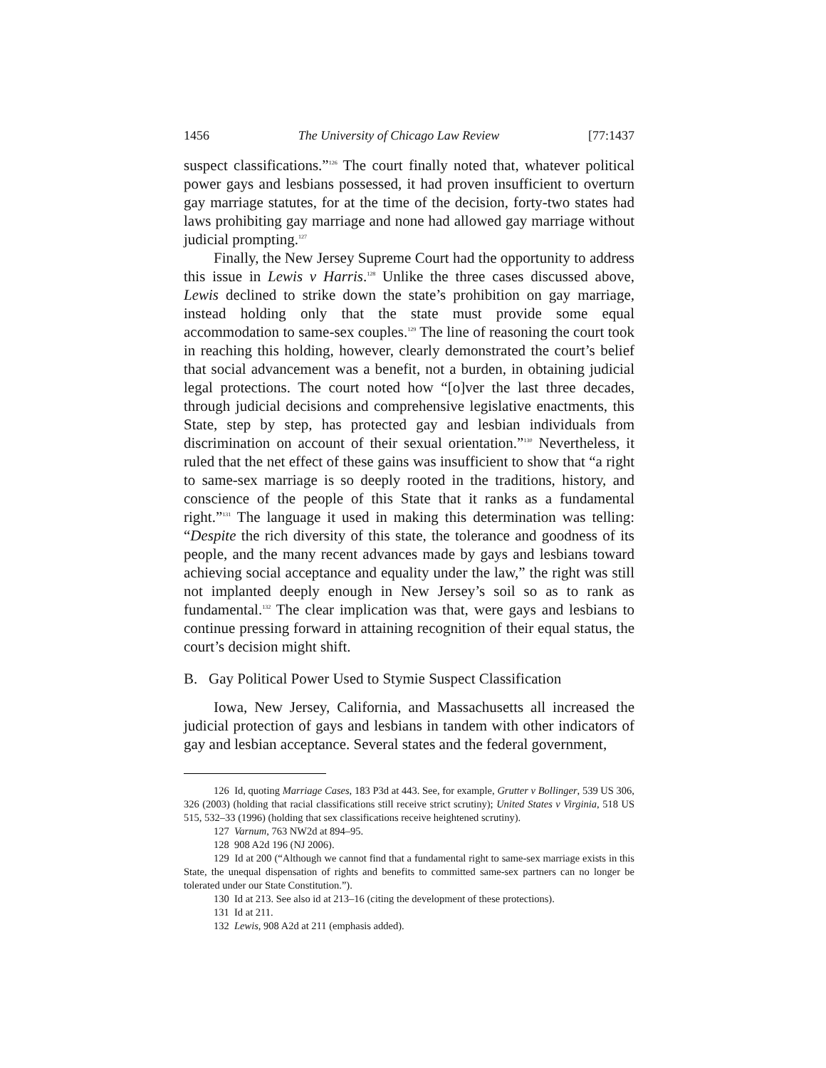1456 The University of Chicago Law Review [77:1437
suspect classifications.”<sup>126</sup> The court finally noted that, whatever political power gays and lesbians possessed, it had proven insufficient to overturn gay marriage statutes, for at the time of the decision, forty-two states had laws prohibiting gay marriage and none had allowed gay marriage without judicial prompting.<sup>127</sup>
Finally, the New Jersey Supreme Court had the opportunity to address this issue in Lewis v Harris.<sup>128</sup> Unlike the three cases discussed above, Lewis declined to strike down the state’s prohibition on gay marriage, instead holding only that the state must provide some equal accommodation to same-sex couples.<sup>129</sup> The line of reasoning the court took in reaching this holding, however, clearly demonstrated the court’s belief that social advancement was a benefit, not a burden, in obtaining judicial legal protections. The court noted how “[o]ver the last three decades, through judicial decisions and comprehensive legislative enactments, this State, step by step, has protected gay and lesbian individuals from discrimination on account of their sexual orientation.”<sup>130</sup> Nevertheless, it ruled that the net effect of these gains was insufficient to show that “a right to same-sex marriage is so deeply rooted in the traditions, history, and conscience of the people of this State that it ranks as a fundamental right.”<sup>131</sup> The language it used in making this determination was telling: “Despite the rich diversity of this state, the tolerance and goodness of its people, and the many recent advances made by gays and lesbians toward achieving social acceptance and equality under the law,” the right was still not implanted deeply enough in New Jersey’s soil so as to rank as fundamental.<sup>132</sup> The clear implication was that, were gays and lesbians to continue pressing forward in attaining recognition of their equal status, the court’s decision might shift.
B. Gay Political Power Used to Stymie Suspect Classification
Iowa, New Jersey, California, and Massachusetts all increased the judicial protection of gays and lesbians in tandem with other indicators of gay and lesbian acceptance. Several states and the federal government,
126 Id, quoting Marriage Cases, 183 P3d at 443. See, for example, Grutter v Bollinger, 539 US 306, 326 (2003) (holding that racial classifications still receive strict scrutiny); United States v Virginia, 518 US 515, 532–33 (1996) (holding that sex classifications receive heightened scrutiny).
127 Varnum, 763 NW2d at 894–95.
128 908 A2d 196 (NJ 2006).
129 Id at 200 (“Although we cannot find that a fundamental right to same-sex marriage exists in this State, the unequal dispensation of rights and benefits to committed same-sex partners can no longer be tolerated under our State Constitution.”).
130 Id at 213. See also id at 213–16 (citing the development of these protections).
131 Id at 211.
132 Lewis, 908 A2d at 211 (emphasis added).